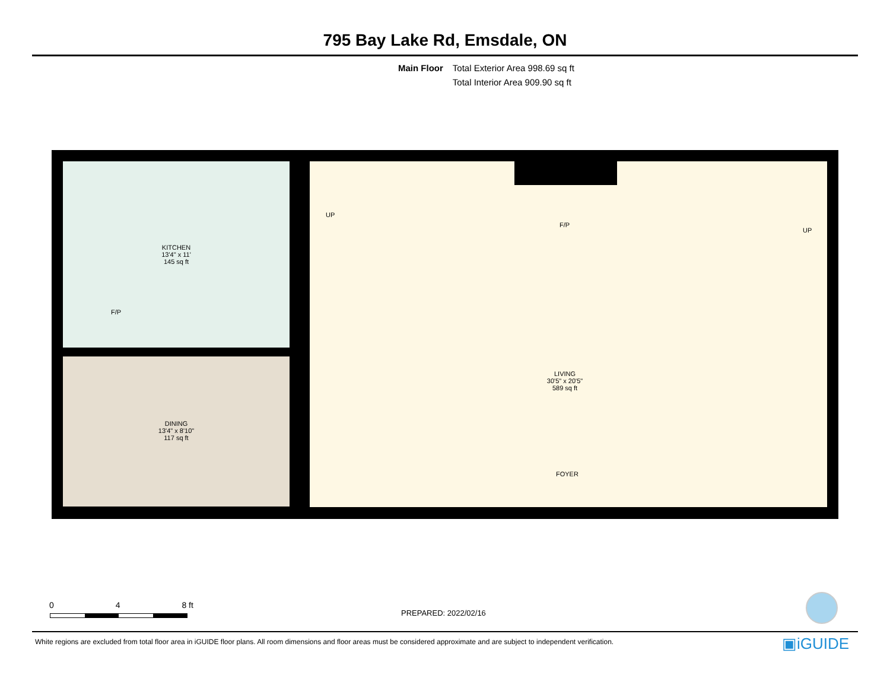795 Bay Lake Rd, Emsdale, ON
Main Floor Total Exterior Area 998.69 sq ft
Total Interior Area 909.90 sq ft
KITCHEN
13'4" x 11'
145 sq ft
F/P
DINING
13'4" x 8'10"
117 sq ft
LIVING
30'5" x 20'5"
589 sq ft
F/P
UP
UP
FOYER
0 4 8 ft
PREPARED: 2022/02/16
White regions are excluded from total floor area in iGUIDE floor plans. All room dimensions and floor areas must be considered approximate and are subject to independent verification.
▣iGUIDE